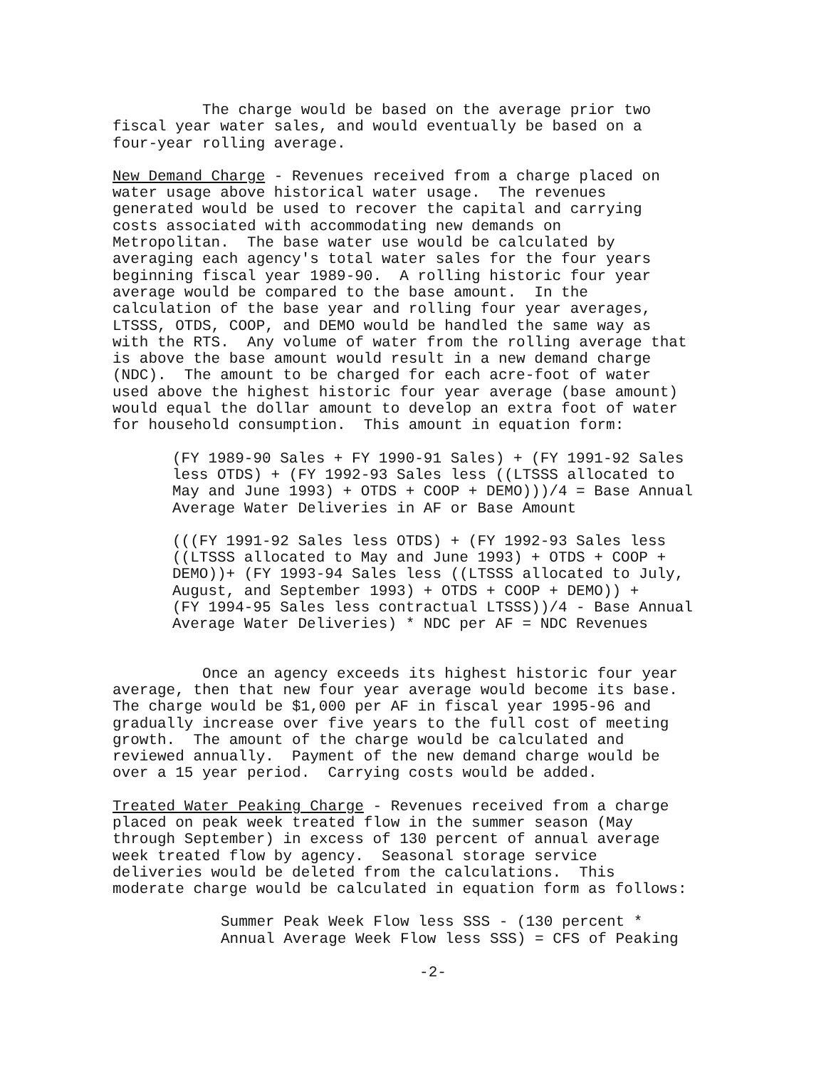The charge would be based on the average prior two fiscal year water sales, and would eventually be based on a four-year rolling average.
New Demand Charge - Revenues received from a charge placed on water usage above historical water usage. The revenues generated would be used to recover the capital and carrying costs associated with accommodating new demands on Metropolitan. The base water use would be calculated by averaging each agency's total water sales for the four years beginning fiscal year 1989-90. A rolling historic four year average would be compared to the base amount. In the calculation of the base year and rolling four year averages, LTSSS, OTDS, COOP, and DEMO would be handled the same way as with the RTS. Any volume of water from the rolling average that is above the base amount would result in a new demand charge (NDC). The amount to be charged for each acre-foot of water used above the highest historic four year average (base amount) would equal the dollar amount to develop an extra foot of water for household consumption. This amount in equation form:
(FY 1989-90 Sales + FY 1990-91 Sales) + (FY 1991-92 Sales less OTDS) + (FY 1992-93 Sales less ((LTSSS allocated to May and June 1993) + OTDS + COOP + DEMO)))/4 = Base Annual Average Water Deliveries in AF or Base Amount
(((FY 1991-92 Sales less OTDS) + (FY 1992-93 Sales less ((LTSSS allocated to May and June 1993) + OTDS + COOP + DEMO))+ (FY 1993-94 Sales less ((LTSSS allocated to July, August, and September 1993) + OTDS + COOP + DEMO)) + (FY 1994-95 Sales less contractual LTSSS))/4 - Base Annual Average Water Deliveries) * NDC per AF = NDC Revenues
Once an agency exceeds its highest historic four year average, then that new four year average would become its base. The charge would be $1,000 per AF in fiscal year 1995-96 and gradually increase over five years to the full cost of meeting growth. The amount of the charge would be calculated and reviewed annually. Payment of the new demand charge would be over a 15 year period. Carrying costs would be added.
Treated Water Peaking Charge - Revenues received from a charge placed on peak week treated flow in the summer season (May through September) in excess of 130 percent of annual average week treated flow by agency. Seasonal storage service deliveries would be deleted from the calculations. This moderate charge would be calculated in equation form as follows:
Summer Peak Week Flow less SSS - (130 percent * Annual Average Week Flow less SSS) = CFS of Peaking
-2-